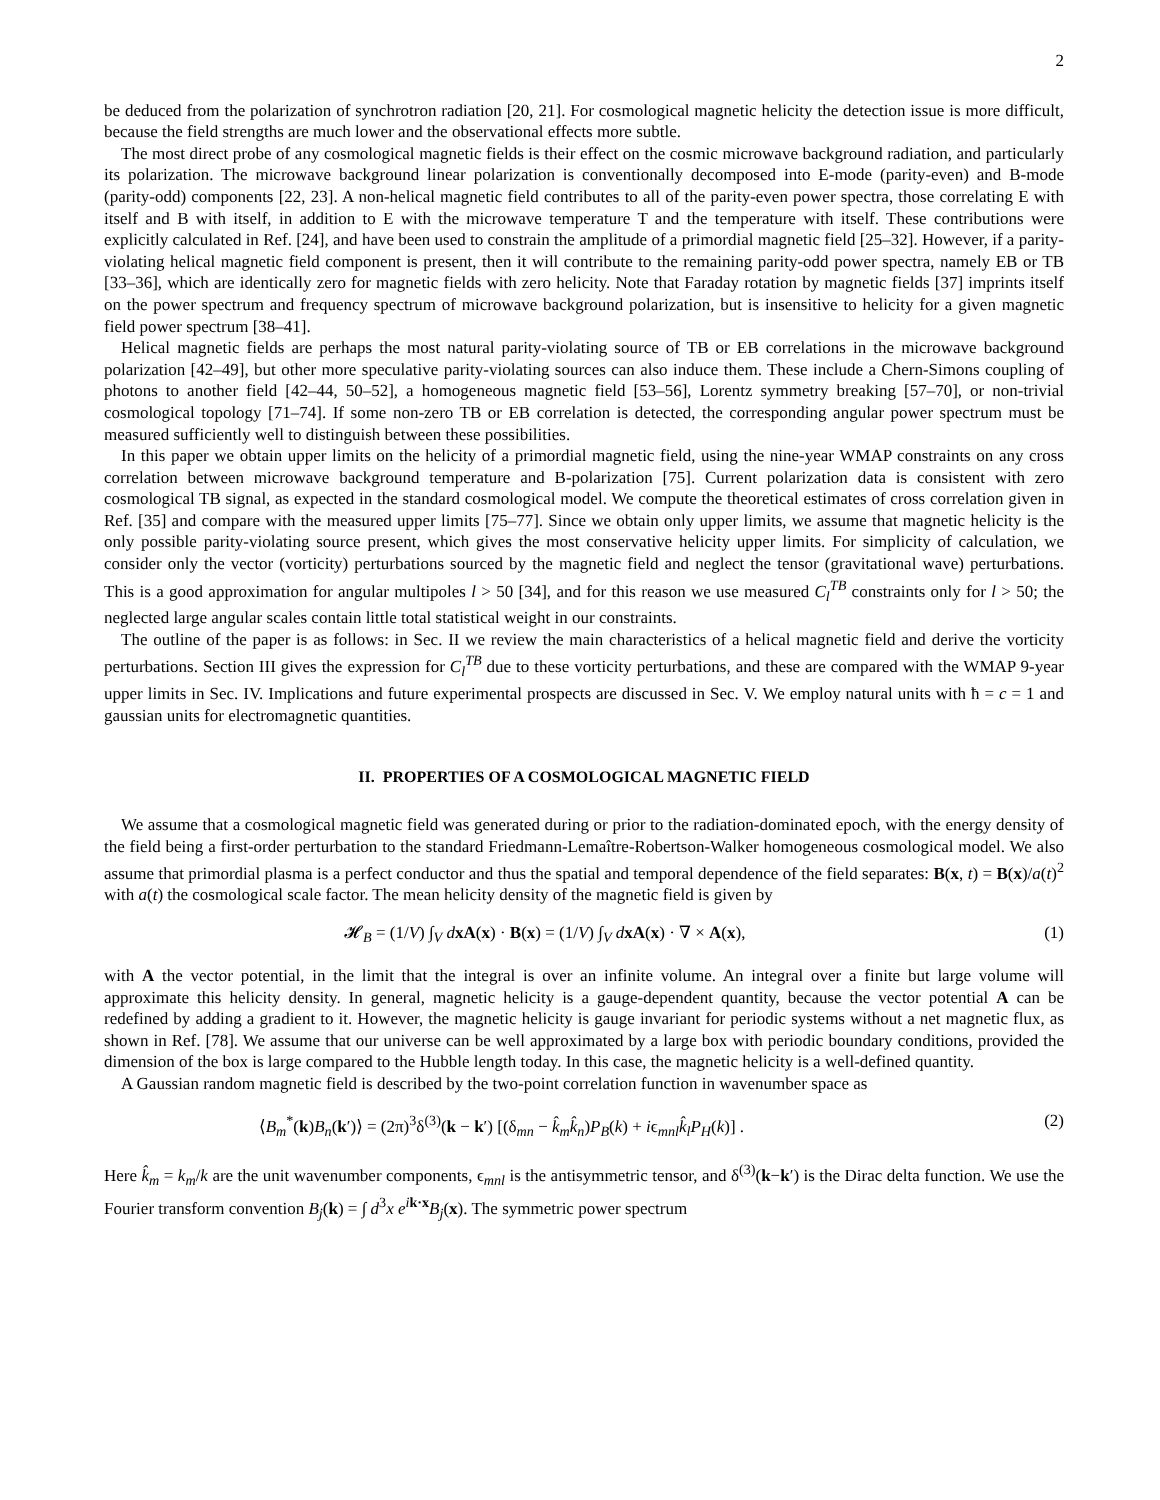2
be deduced from the polarization of synchrotron radiation [20, 21]. For cosmological magnetic helicity the detection issue is more difficult, because the field strengths are much lower and the observational effects more subtle.
The most direct probe of any cosmological magnetic fields is their effect on the cosmic microwave background radiation, and particularly its polarization. The microwave background linear polarization is conventionally decomposed into E-mode (parity-even) and B-mode (parity-odd) components [22, 23]. A non-helical magnetic field contributes to all of the parity-even power spectra, those correlating E with itself and B with itself, in addition to E with the microwave temperature T and the temperature with itself. These contributions were explicitly calculated in Ref. [24], and have been used to constrain the amplitude of a primordial magnetic field [25–32]. However, if a parity-violating helical magnetic field component is present, then it will contribute to the remaining parity-odd power spectra, namely EB or TB [33–36], which are identically zero for magnetic fields with zero helicity. Note that Faraday rotation by magnetic fields [37] imprints itself on the power spectrum and frequency spectrum of microwave background polarization, but is insensitive to helicity for a given magnetic field power spectrum [38–41].
Helical magnetic fields are perhaps the most natural parity-violating source of TB or EB correlations in the microwave background polarization [42–49], but other more speculative parity-violating sources can also induce them. These include a Chern-Simons coupling of photons to another field [42–44, 50–52], a homogeneous magnetic field [53–56], Lorentz symmetry breaking [57–70], or non-trivial cosmological topology [71–74]. If some non-zero TB or EB correlation is detected, the corresponding angular power spectrum must be measured sufficiently well to distinguish between these possibilities.
In this paper we obtain upper limits on the helicity of a primordial magnetic field, using the nine-year WMAP constraints on any cross correlation between microwave background temperature and B-polarization [75]. Current polarization data is consistent with zero cosmological TB signal, as expected in the standard cosmological model. We compute the theoretical estimates of cross correlation given in Ref. [35] and compare with the measured upper limits [75–77]. Since we obtain only upper limits, we assume that magnetic helicity is the only possible parity-violating source present, which gives the most conservative helicity upper limits. For simplicity of calculation, we consider only the vector (vorticity) perturbations sourced by the magnetic field and neglect the tensor (gravitational wave) perturbations. This is a good approximation for angular multipoles l > 50 [34], and for this reason we use measured C<sub>l</sub><sup>TB</sup> constraints only for l > 50; the neglected large angular scales contain little total statistical weight in our constraints.
The outline of the paper is as follows: in Sec. II we review the main characteristics of a helical magnetic field and derive the vorticity perturbations. Section III gives the expression for C<sub>l</sub><sup>TB</sup> due to these vorticity perturbations, and these are compared with the WMAP 9-year upper limits in Sec. IV. Implications and future experimental prospects are discussed in Sec. V. We employ natural units with ħ = c = 1 and gaussian units for electromagnetic quantities.
II. PROPERTIES OF A COSMOLOGICAL MAGNETIC FIELD
We assume that a cosmological magnetic field was generated during or prior to the radiation-dominated epoch, with the energy density of the field being a first-order perturbation to the standard Friedmann-Lemaître-Robertson-Walker homogeneous cosmological model. We also assume that primordial plasma is a perfect conductor and thus the spatial and temporal dependence of the field separates: B(x, t) = B(x)/a(t)<sup>2</sup> with a(t) the cosmological scale factor. The mean helicity density of the magnetic field is given by
𝓗<sub>B</sub> = (1/V) ∫<sub>V</sub> dxA(x) · B(x) = (1/V) ∫<sub>V</sub> dxA(x) · ∇ × A(x), (1)
with A the vector potential, in the limit that the integral is over an infinite volume. An integral over a finite but large volume will approximate this helicity density. In general, magnetic helicity is a gauge-dependent quantity, because the vector potential A can be redefined by adding a gradient to it. However, the magnetic helicity is gauge invariant for periodic systems without a net magnetic flux, as shown in Ref. [78]. We assume that our universe can be well approximated by a large box with periodic boundary conditions, provided the dimension of the box is large compared to the Hubble length today. In this case, the magnetic helicity is a well-defined quantity.
A Gaussian random magnetic field is described by the two-point correlation function in wavenumber space as
⟨B<sub>m</sub><sup>*</sup>(k)B<sub>n</sub>(k′)⟩ = (2π)<sup>3</sup>δ<sup>(3)</sup>(k − k′) [(δ<sub>mn</sub> − k̂<sub>m</sub>k̂<sub>n</sub>)P<sub>B</sub>(k) + iϵ<sub>mnl</sub>k̂<sub>l</sub>P<sub>H</sub>(k)] . (2)
Here k̂<sub>m</sub> = k<sub>m</sub>/k are the unit wavenumber components, ϵ<sub>mnl</sub> is the antisymmetric tensor, and δ<sup>(3)</sup>(k−k′) is the Dirac delta function. We use the Fourier transform convention B<sub>j</sub>(k) = ∫ d<sup>3</sup>x e<sup>ik·x</sup>B<sub>j</sub>(x). The symmetric power spectrum